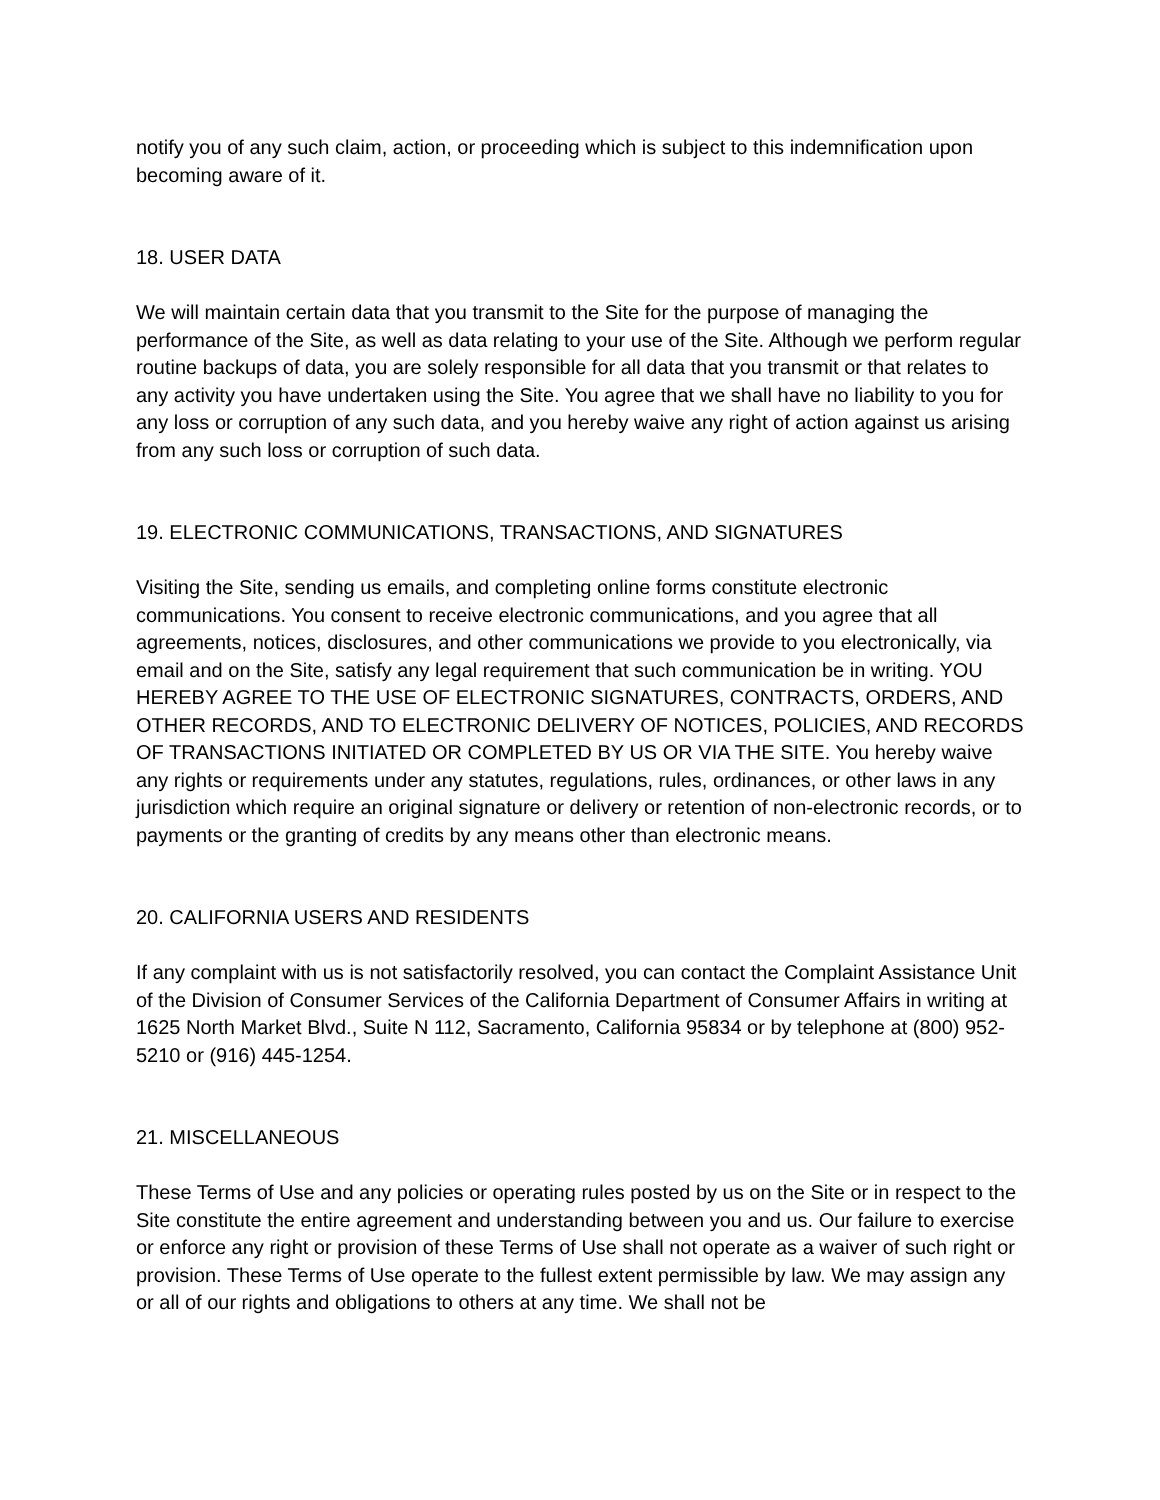notify you of any such claim, action, or proceeding which is subject to this indemnification upon becoming aware of it.
18. USER DATA
We will maintain certain data that you transmit to the Site for the purpose of managing the performance of the Site, as well as data relating to your use of the Site. Although we perform regular routine backups of data, you are solely responsible for all data that you transmit or that relates to any activity you have undertaken using the Site. You agree that we shall have no liability to you for any loss or corruption of any such data, and you hereby waive any right of action against us arising from any such loss or corruption of such data.
19. ELECTRONIC COMMUNICATIONS, TRANSACTIONS, AND SIGNATURES
Visiting the Site, sending us emails, and completing online forms constitute electronic communications. You consent to receive electronic communications, and you agree that all agreements, notices, disclosures, and other communications we provide to you electronically, via email and on the Site, satisfy any legal requirement that such communication be in writing. YOU HEREBY AGREE TO THE USE OF ELECTRONIC SIGNATURES, CONTRACTS, ORDERS, AND OTHER RECORDS, AND TO ELECTRONIC DELIVERY OF NOTICES, POLICIES, AND RECORDS OF TRANSACTIONS INITIATED OR COMPLETED BY US OR VIA THE SITE. You hereby waive any rights or requirements under any statutes, regulations, rules, ordinances, or other laws in any jurisdiction which require an original signature or delivery or retention of non-electronic records, or to payments or the granting of credits by any means other than electronic means.
20. CALIFORNIA USERS AND RESIDENTS
If any complaint with us is not satisfactorily resolved, you can contact the Complaint Assistance Unit of the Division of Consumer Services of the California Department of Consumer Affairs in writing at 1625 North Market Blvd., Suite N 112, Sacramento, California 95834 or by telephone at (800) 952-5210 or (916) 445-1254.
21. MISCELLANEOUS
These Terms of Use and any policies or operating rules posted by us on the Site or in respect to the Site constitute the entire agreement and understanding between you and us. Our failure to exercise or enforce any right or provision of these Terms of Use shall not operate as a waiver of such right or provision. These Terms of Use operate to the fullest extent permissible by law. We may assign any or all of our rights and obligations to others at any time. We shall not be